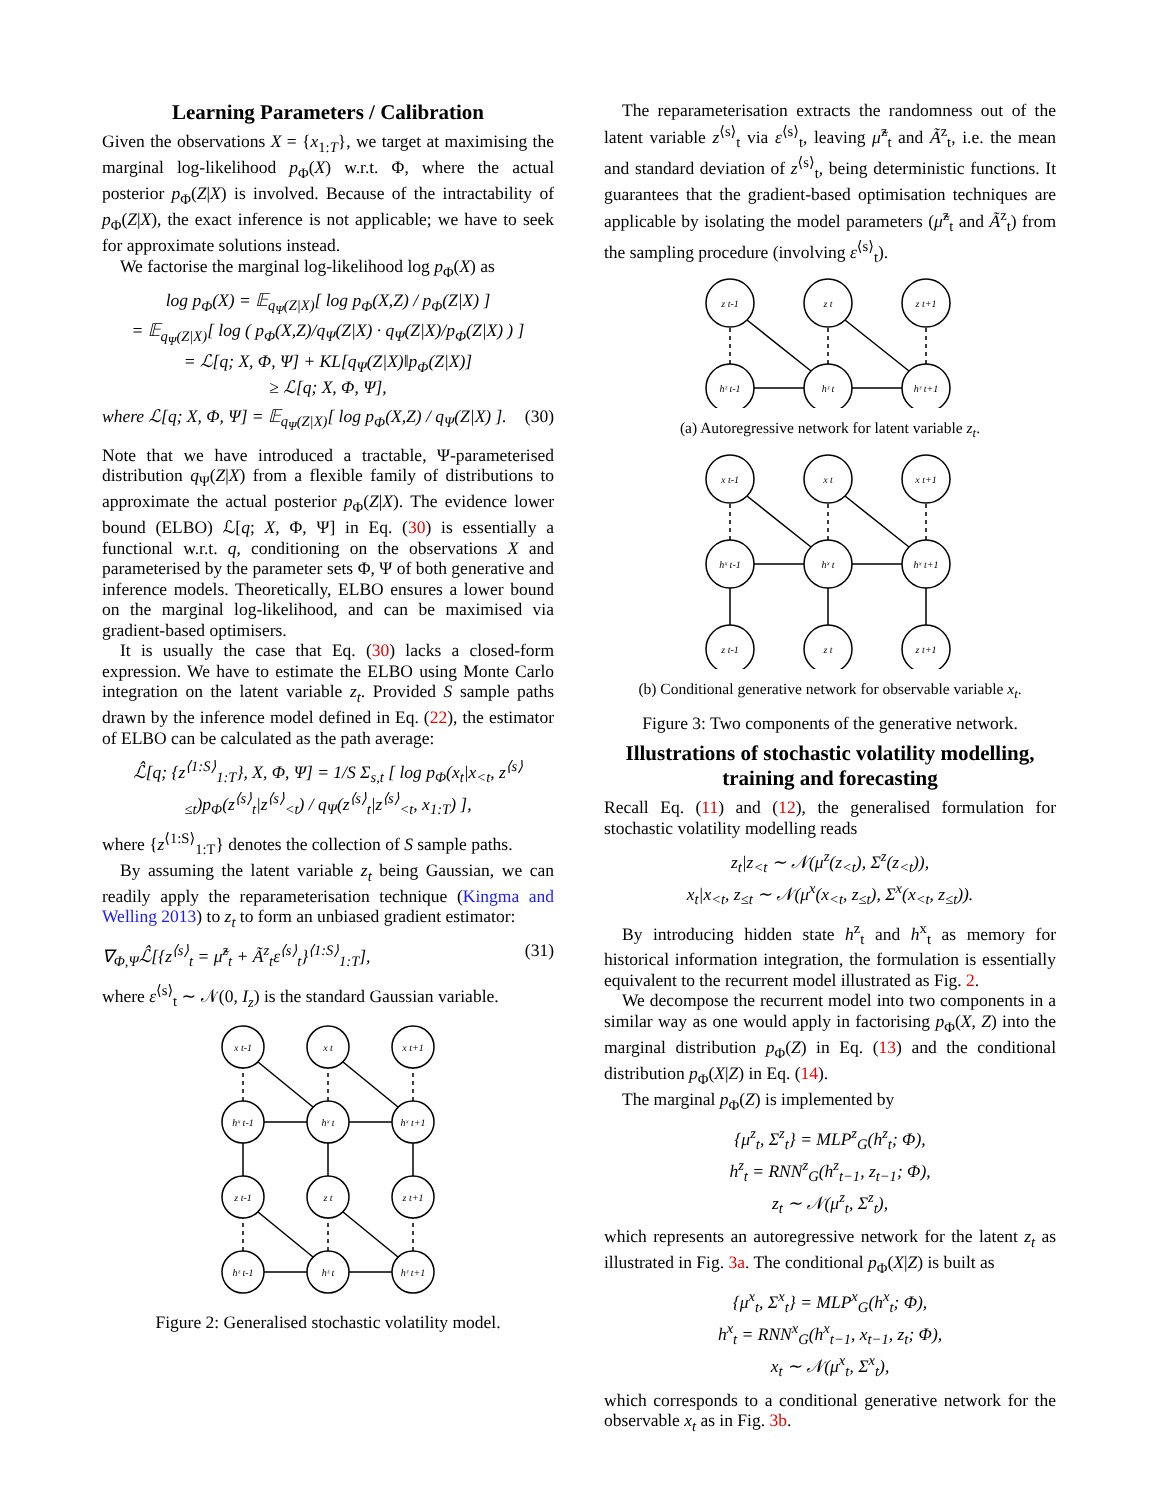Learning Parameters / Calibration
Given the observations X = {x<sub>1:T</sub>}, we target at maximising the marginal log-likelihood p<sub>Φ</sub>(X) w.r.t. Φ, where the actual posterior p<sub>Φ</sub>(Z|X) is involved. Because of the intractability of p<sub>Φ</sub>(Z|X), the exact inference is not applicable; we have to seek for approximate solutions instead.
We factorise the marginal log-likelihood log p<sub>Φ</sub>(X) as
log p<sub>Φ</sub>(X) = 𝔼<sub>q<sub>Ψ</sub>(Z|X)</sub>[ log p<sub>Φ</sub>(X,Z) / p<sub>Φ</sub>(Z|X) ]
= 𝔼<sub>q<sub>Ψ</sub>(Z|X)</sub>[ log ( p<sub>Φ</sub>(X,Z)/q<sub>Ψ</sub>(Z|X) · q<sub>Ψ</sub>(Z|X)/p<sub>Φ</sub>(Z|X) ) ]
= ℒ[q; X, Φ, Ψ] + KL[q<sub>Ψ</sub>(Z|X)‖p<sub>Φ</sub>(Z|X)]
≥ ℒ[q; X, Φ, Ψ],
where ℒ[q; X, Φ, Ψ] = 𝔼<sub>q<sub>Ψ</sub>(Z|X)</sub>[ log p<sub>Φ</sub>(X,Z) / q<sub>Ψ</sub>(Z|X) ]. (30)
Note that we have introduced a tractable, Ψ-parameterised distribution q<sub>Ψ</sub>(Z|X) from a flexible family of distributions to approximate the actual posterior p<sub>Φ</sub>(Z|X). The evidence lower bound (ELBO) ℒ[q; X, Φ, Ψ] in Eq. (30) is essentially a functional w.r.t. q, conditioning on the observations X and parameterised by the parameter sets Φ, Ψ of both generative and inference models. Theoretically, ELBO ensures a lower bound on the marginal log-likelihood, and can be maximised via gradient-based optimisers.
It is usually the case that Eq. (30) lacks a closed-form expression. We have to estimate the ELBO using Monte Carlo integration on the latent variable z<sub>t</sub>. Provided S sample paths drawn by the inference model defined in Eq. (22), the estimator of ELBO can be calculated as the path average:
ℒ̂[q; {z<sup>⟨1:S⟩</sup><sub>1:T</sub>}, X, Φ, Ψ] = 1/S Σ<sub>s,t</sub> [ log p<sub>Φ</sub>(x<sub>t</sub>|x<sub><t</sub>, z<sup>⟨s⟩</sup><sub>≤t</sub>)p<sub>Φ</sub>(z<sup>⟨s⟩</sup><sub>t</sub>|z<sup>⟨s⟩</sup><sub><t</sub>) / q<sub>Ψ</sub>(z<sup>⟨s⟩</sup><sub>t</sub>|z<sup>⟨s⟩</sup><sub><t</sub>, x<sub>1:T</sub>) ],
where {z<sup>⟨1:S⟩</sup><sub>1:T</sub>} denotes the collection of S sample paths.
By assuming the latent variable z<sub>t</sub> being Gaussian, we can readily apply the reparameterisation technique (Kingma and Welling 2013) to z<sub>t</sub> to form an unbiased gradient estimator:
∇<sub>Φ,Ψ</sub>ℒ̂[{z<sup>⟨s⟩</sup><sub>t</sub> = μ̃<sup>z</sup><sub>t</sub> + Ã<sup>z</sup><sub>t</sub>ε<sup>⟨s⟩</sup><sub>t</sub>}<sup>⟨1:S⟩</sup><sub>1:T</sub>], (31)
where ε<sup>⟨s⟩</sup><sub>t</sub> ∼ 𝒩(0, I<sub>z</sub>) is the standard Gaussian variable.
x t-1
x t
x t+1
hˣ t-1
hˣ t
hˣ t+1
z t-1
z t
z t+1
hᶻ t-1
hᶻ t
hᶻ t+1
Figure 2: Generalised stochastic volatility model.
The reparameterisation extracts the randomness out of the latent variable z<sup>⟨s⟩</sup><sub>t</sub> via ε<sup>⟨s⟩</sup><sub>t</sub>, leaving μ̃<sup>z</sup><sub>t</sub> and Ã<sup>z</sup><sub>t</sub>, i.e. the mean and standard deviation of z<sup>⟨s⟩</sup><sub>t</sub>, being deterministic functions. It guarantees that the gradient-based optimisation techniques are applicable by isolating the model parameters (μ̃<sup>z</sup><sub>t</sub> and Ã<sup>z</sup><sub>t</sub>) from the sampling procedure (involving ε<sup>⟨s⟩</sup><sub>t</sub>).
z t-1
z t
z t+1
hᶻ t-1
hᶻ t
hᶻ t+1
(a) Autoregressive network for latent variable z<sub>t</sub>.
x t-1
x t
x t+1
hˣ t-1
hˣ t
hˣ t+1
z t-1
z t
z t+1
(b) Conditional generative network for observable variable x<sub>t</sub>.
Figure 3: Two components of the generative network.
Illustrations of stochastic volatility modelling, training and forecasting
Recall Eq. (11) and (12), the generalised formulation for stochastic volatility modelling reads
z<sub>t</sub>|z<sub><t</sub> ∼ 𝒩(μ<sup>z</sup>(z<sub><t</sub>), Σ<sup>z</sup>(z<sub><t</sub>)),
x<sub>t</sub>|x<sub><t</sub>, z<sub>≤t</sub> ∼ 𝒩(μ<sup>x</sup>(x<sub><t</sub>, z<sub>≤t</sub>), Σ<sup>x</sup>(x<sub><t</sub>, z<sub>≤t</sub>)).
By introducing hidden state h<sup>z</sup><sub>t</sub> and h<sup>x</sup><sub>t</sub> as memory for historical information integration, the formulation is essentially equivalent to the recurrent model illustrated as Fig. 2.
We decompose the recurrent model into two components in a similar way as one would apply in factorising p<sub>Φ</sub>(X, Z) into the marginal distribution p<sub>Φ</sub>(Z) in Eq. (13) and the conditional distribution p<sub>Φ</sub>(X|Z) in Eq. (14).
The marginal p<sub>Φ</sub>(Z) is implemented by
{μ<sup>z</sup><sub>t</sub>, Σ<sup>z</sup><sub>t</sub>} = MLP<sup>z</sup><sub>G</sub>(h<sup>z</sup><sub>t</sub>; Φ),
h<sup>z</sup><sub>t</sub> = RNN<sup>z</sup><sub>G</sub>(h<sup>z</sup><sub>t−1</sub>, z<sub>t−1</sub>; Φ),
z<sub>t</sub> ∼ 𝒩(μ<sup>z</sup><sub>t</sub>, Σ<sup>z</sup><sub>t</sub>),
which represents an autoregressive network for the latent z<sub>t</sub> as illustrated in Fig. 3a. The conditional p<sub>Φ</sub>(X|Z) is built as
{μ<sup>x</sup><sub>t</sub>, Σ<sup>x</sup><sub>t</sub>} = MLP<sup>x</sup><sub>G</sub>(h<sup>x</sup><sub>t</sub>; Φ),
h<sup>x</sup><sub>t</sub> = RNN<sup>x</sup><sub>G</sub>(h<sup>x</sup><sub>t−1</sub>, x<sub>t−1</sub>, z<sub>t</sub>; Φ),
x<sub>t</sub> ∼ 𝒩(μ<sup>x</sup><sub>t</sub>, Σ<sup>x</sup><sub>t</sub>),
which corresponds to a conditional generative network for the observable x<sub>t</sub> as in Fig. 3b.